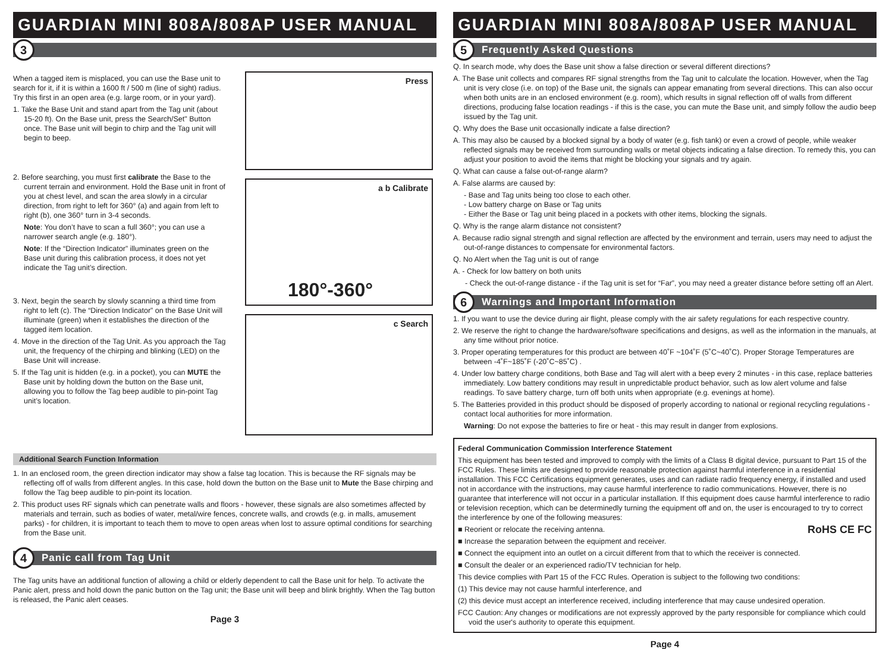GUARDIAN MINI 808A/808AP USER MANUAL
3
When a tagged item is misplaced, you can use the Base unit to search for it, if it is within a 1600 ft / 500 m (line of sight) radius. Try this first in an open area (e.g. large room, or in your yard).
1. Take the Base Unit and stand apart from the Tag unit (about 15-20 ft). On the Base unit, press the Search/Set" Button once. The Base unit will begin to chirp and the Tag unit will begin to beep.
2. Before searching, you must first calibrate the Base to the current terrain and environment. Hold the Base unit in front of you at chest level, and scan the area slowly in a circular direction, from right to left for 360° (a) and again from left to right (b), one 360° turn in 3-4 seconds.
Note: You don’t have to scan a full 360°; you can use a narrower search angle (e.g. 180°).
Note: If the “Direction Indicator” illuminates green on the Base unit during this calibration process, it does not yet indicate the Tag unit’s direction.
3. Next, begin the search by slowly scanning a third time from right to left (c). The “Direction Indicator” on the Base Unit will illuminate (green) when it establishes the direction of the tagged item location.
4. Move in the direction of the Tag Unit. As you approach the Tag unit, the frequency of the chirping and blinking (LED) on the Base Unit will increase.
5. If the Tag unit is hidden (e.g. in a pocket), you can MUTE the Base unit by holding down the button on the Base unit, allowing you to follow the Tag beep audible to pin-point Tag unit’s location.
Press
a b Calibrate
180°-360°
c Search
Additional Search Function Information
1. In an enclosed room, the green direction indicator may show a false tag location. This is because the RF signals may be reflecting off of walls from different angles. In this case, hold down the button on the Base unit to Mute the Base chirping and follow the Tag beep audible to pin-point its location.
2. This product uses RF signals which can penetrate walls and floors - however, these signals are also sometimes affected by materials and terrain, such as bodies of water, metal/wire fences, concrete walls, and crowds (e.g. in malls, amusement parks) - for children, it is important to teach them to move to open areas when lost to assure optimal conditions for searching from the Base unit.
4 Panic call from Tag Unit
The Tag units have an additional function of allowing a child or elderly dependent to call the Base unit for help. To activate the Panic alert, press and hold down the panic button on the Tag unit; the Base unit will beep and blink brightly. When the Tag button is released, the Panic alert ceases.
Page 3
GUARDIAN MINI 808A/808AP USER MANUAL
5 Frequently Asked Questions
Q. In search mode, why does the Base unit show a false direction or several different directions?
A. The Base unit collects and compares RF signal strengths from the Tag unit to calculate the location. However, when the Tag unit is very close (i.e. on top) of the Base unit, the signals can appear emanating from several directions. This can also occur when both units are in an enclosed environment (e.g. room), which results in signal reflection off of walls from different directions, producing false location readings - if this is the case, you can mute the Base unit, and simply follow the audio beep issued by the Tag unit.
Q. Why does the Base unit occasionally indicate a false direction?
A. This may also be caused by a blocked signal by a body of water (e.g. fish tank) or even a crowd of people, while weaker reflected signals may be received from surrounding walls or metal objects indicating a false direction. To remedy this, you can adjust your position to avoid the items that might be blocking your signals and try again.
Q. What can cause a false out-of-range alarm?
A. False alarms are caused by:
- Base and Tag units being too close to each other.
- Low battery charge on Base or Tag units
- Either the Base or Tag unit being placed in a pockets with other items, blocking the signals.
Q. Why is the range alarm distance not consistent?
A. Because radio signal strength and signal reflection are affected by the environment and terrain, users may need to adjust the out-of-range distances to compensate for environmental factors.
Q. No Alert when the Tag unit is out of range
A. - Check for low battery on both units
- Check the out-of-range distance - if the Tag unit is set for “Far”, you may need a greater distance before setting off an Alert.
6 Warnings and Important Information
1. If you want to use the device during air flight, please comply with the air safety regulations for each respective country.
2. We reserve the right to change the hardware/software specifications and designs, as well as the information in the manuals, at any time without prior notice.
3. Proper operating temperatures for this product are between 40˚F ~104˚F (5˚C~40˚C). Proper Storage Temperatures are between -4˚F~185˚F (-20˚C~85˚C) .
4. Under low battery charge conditions, both Base and Tag will alert with a beep every 2 minutes - in this case, replace batteries immediately. Low battery conditions may result in unpredictable product behavior, such as low alert volume and false readings. To save battery charge, turn off both units when appropriate (e.g. evenings at home).
5. The Batteries provided in this product should be disposed of properly according to national or regional recycling regulations - contact local authorities for more information.
Warning: Do not expose the batteries to fire or heat - this may result in danger from explosions.
Federal Communication Commission Interference Statement
This equipment has been tested and improved to comply with the limits of a Class B digital device, pursuant to Part 15 of the FCC Rules. These limits are designed to provide reasonable protection against harmful interference in a residential installation. This FCC Certifications equipment generates, uses and can radiate radio frequency energy, if installed and used not in accordance with the instructions, may cause harmful interference to radio communications. However, there is no guarantee that interference will not occur in a particular installation. If this equipment does cause harmful interference to radio or television reception, which can be determinedly turning the equipment off and on, the user is encouraged to try to correct the interference by one of the following measures:
■ Reorient or relocate the receiving antenna. RoHS CE FC
■ Increase the separation between the equipment and receiver.
■ Connect the equipment into an outlet on a circuit different from that to which the receiver is connected.
■ Consult the dealer or an experienced radio/TV technician for help.
This device complies with Part 15 of the FCC Rules. Operation is subject to the following two conditions:
(1) This device may not cause harmful interference, and
(2) this device must accept an interference received, including interference that may cause undesired operation.
FCC Caution: Any changes or modifications are not expressly approved by the party responsible for compliance which could void the user's authority to operate this equipment.
Page 4